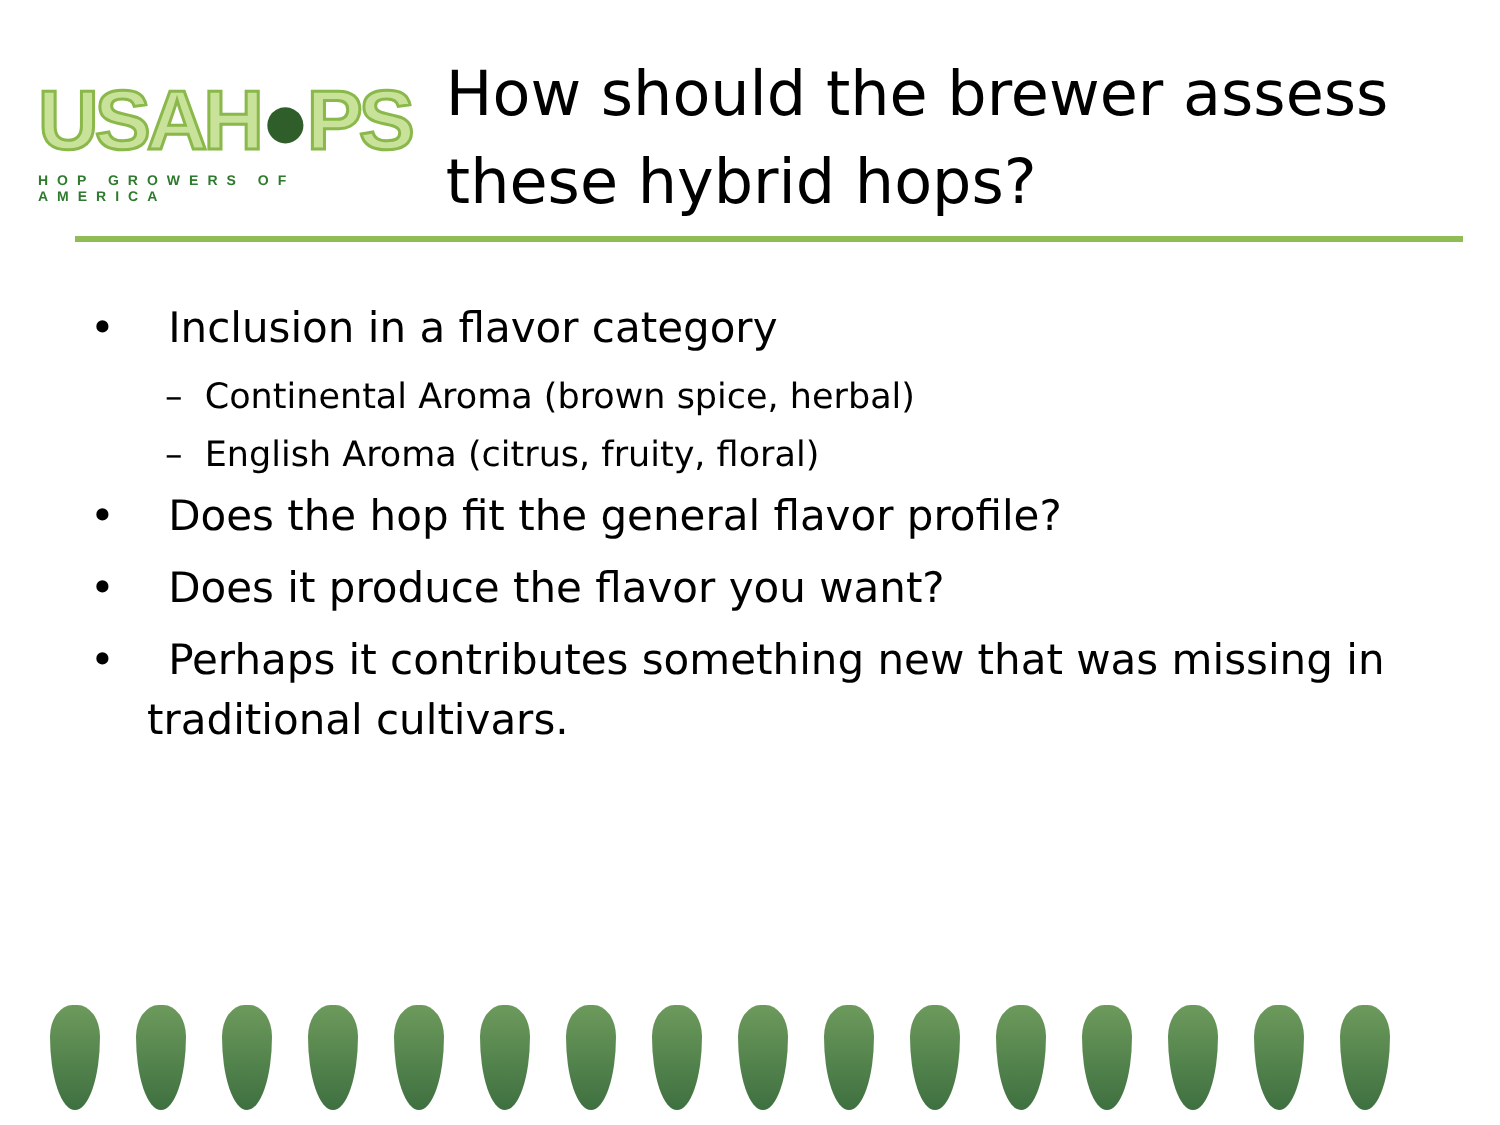USAH●PS
HOP GROWERS OF AMERICA
How should the brewer assess these hybrid hops?
• Inclusion in a flavor category
– Continental Aroma (brown spice, herbal)
– English Aroma (citrus, fruity, floral)
• Does the hop fit the general flavor profile?
• Does it produce the flavor you want?
• Perhaps it contributes something new that was missing in traditional cultivars.